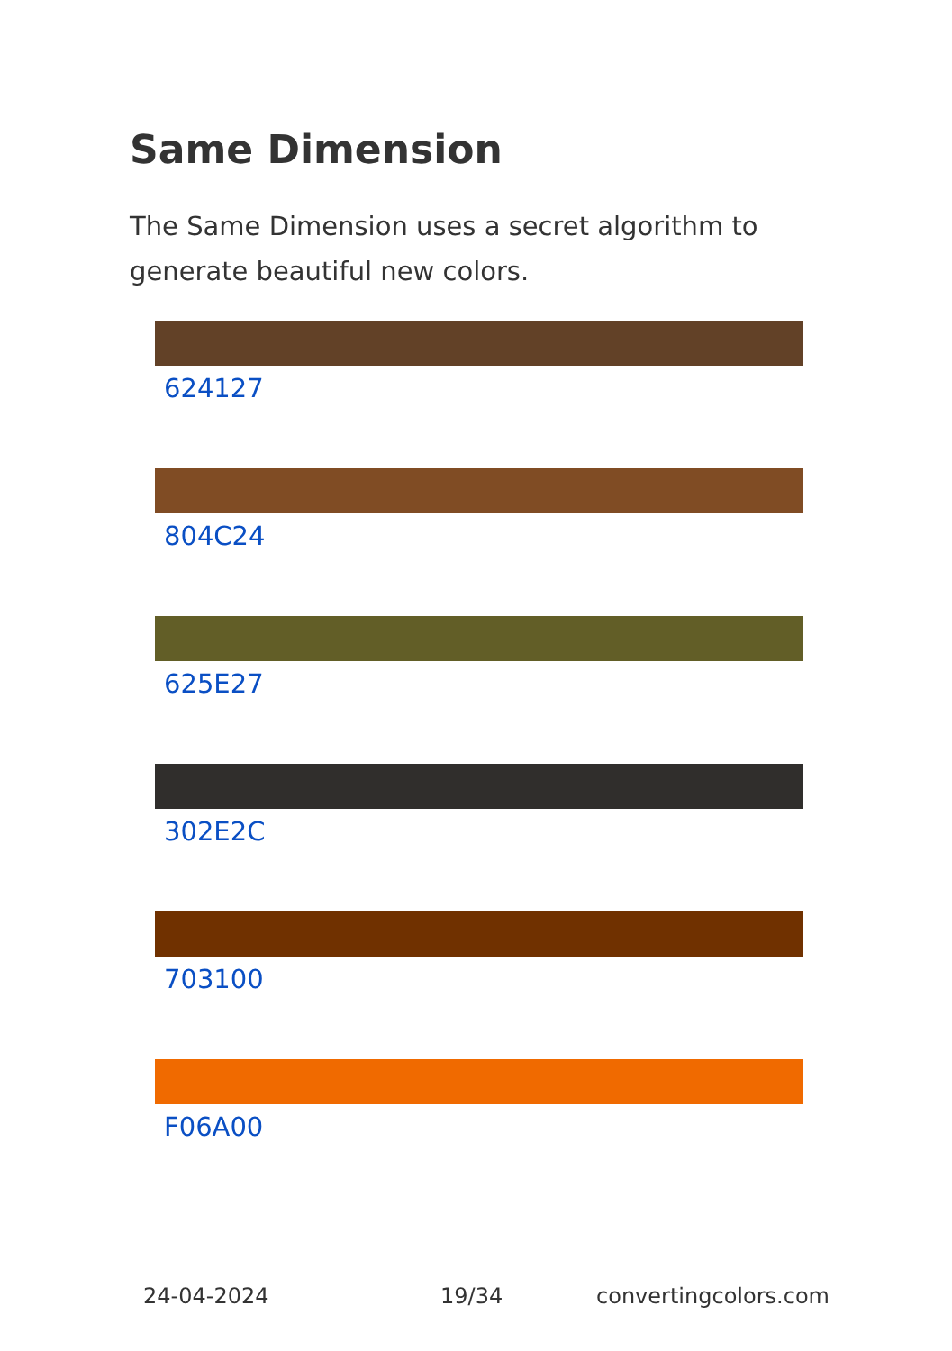Same Dimension
The Same Dimension uses a secret algorithm to generate beautiful new colors.
624127
804C24
625E27
302E2C
703100
F06A00
24-04-2024 19/34 convertingcolors.com